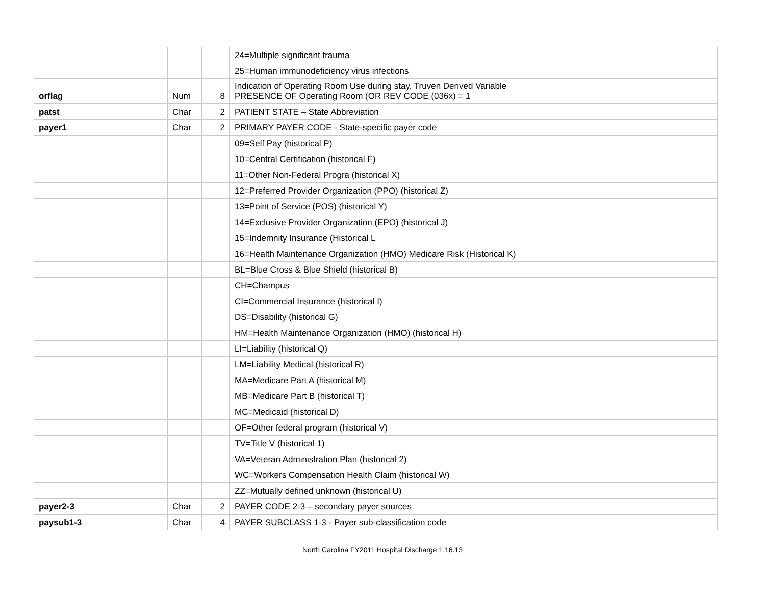| | | | 24=Multiple significant trauma |
| | | | 25=Human immunodeficiency virus infections |
| orflag | Num | 8 | Indication of Operating Room Use during stay, Truven Derived Variable PRESENCE OF Operating Room (OR REV CODE (036x) = 1 |
| patst | Char | 2 | PATIENT STATE – State Abbreviation |
| payer1 | Char | 2 | PRIMARY PAYER CODE - State-specific payer code |
| | | | 09=Self Pay (historical P) |
| | | | 10=Central Certification (historical F) |
| | | | 11=Other Non-Federal Progra (historical X) |
| | | | 12=Preferred Provider Organization (PPO) (historical Z) |
| | | | 13=Point of Service (POS) (historical Y) |
| | | | 14=Exclusive Provider Organization (EPO) (historical J) |
| | | | 15=Indemnity Insurance (Historical L |
| | | | 16=Health Maintenance Organization (HMO) Medicare Risk (Historical K) |
| | | | BL=Blue Cross & Blue Shield (historical B) |
| | | | CH=Champus |
| | | | CI=Commercial Insurance (historical I) |
| | | | DS=Disability (historical G) |
| | | | HM=Health Maintenance Organization (HMO) (historical H) |
| | | | LI=Liability (historical Q) |
| | | | LM=Liability Medical (historical R) |
| | | | MA=Medicare Part A (historical M) |
| | | | MB=Medicare Part B (historical T) |
| | | | MC=Medicaid (historical D) |
| | | | OF=Other federal program (historical V) |
| | | | TV=Title V (historical 1) |
| | | | VA=Veteran Administration Plan (historical 2) |
| | | | WC=Workers Compensation Health Claim (historical W) |
| | | | ZZ=Mutually defined unknown (historical U) |
| payer2-3 | Char | 2 | PAYER CODE 2-3 – secondary payer sources |
| paysub1-3 | Char | 4 | PAYER SUBCLASS 1-3 - Payer sub-classification code |
North Carolina FY2011 Hospital Discharge 1.16.13